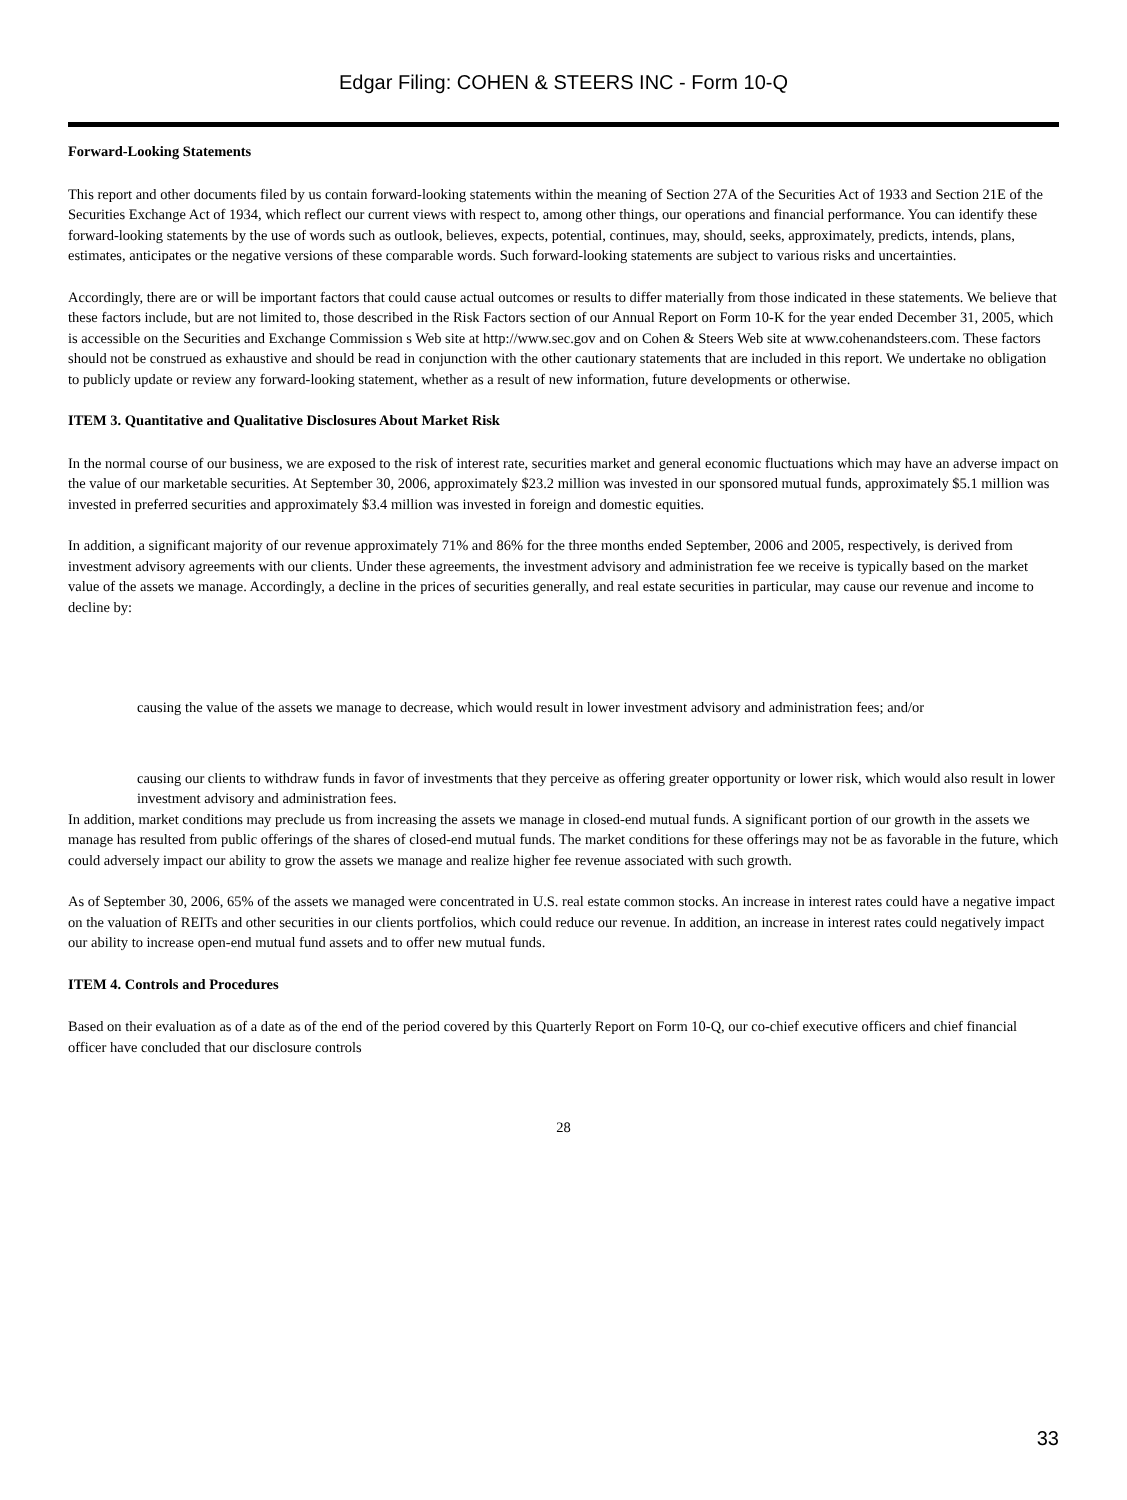Edgar Filing: COHEN & STEERS INC - Form 10-Q
Forward-Looking Statements
This report and other documents filed by us contain forward-looking statements within the meaning of Section 27A of the Securities Act of 1933 and Section 21E of the Securities Exchange Act of 1934, which reflect our current views with respect to, among other things, our operations and financial performance. You can identify these forward-looking statements by the use of words such as outlook, believes, expects, potential, continues, may, should, seeks, approximately, predicts, intends, plans, estimates, anticipates or the negative versions of these comparable words. Such forward-looking statements are subject to various risks and uncertainties.
Accordingly, there are or will be important factors that could cause actual outcomes or results to differ materially from those indicated in these statements. We believe that these factors include, but are not limited to, those described in the Risk Factors section of our Annual Report on Form 10-K for the year ended December 31, 2005, which is accessible on the Securities and Exchange Commission s Web site at http://www.sec.gov and on Cohen & Steers Web site at www.cohenandsteers.com. These factors should not be construed as exhaustive and should be read in conjunction with the other cautionary statements that are included in this report. We undertake no obligation to publicly update or review any forward-looking statement, whether as a result of new information, future developments or otherwise.
ITEM 3. Quantitative and Qualitative Disclosures About Market Risk
In the normal course of our business, we are exposed to the risk of interest rate, securities market and general economic fluctuations which may have an adverse impact on the value of our marketable securities. At September 30, 2006, approximately $23.2 million was invested in our sponsored mutual funds, approximately $5.1 million was invested in preferred securities and approximately $3.4 million was invested in foreign and domestic equities.
In addition, a significant majority of our revenue approximately 71% and 86% for the three months ended September, 2006 and 2005, respectively, is derived from investment advisory agreements with our clients. Under these agreements, the investment advisory and administration fee we receive is typically based on the market value of the assets we manage. Accordingly, a decline in the prices of securities generally, and real estate securities in particular, may cause our revenue and income to decline by:
causing the value of the assets we manage to decrease, which would result in lower investment advisory and administration fees; and/or
causing our clients to withdraw funds in favor of investments that they perceive as offering greater opportunity or lower risk, which would also result in lower investment advisory and administration fees.
In addition, market conditions may preclude us from increasing the assets we manage in closed-end mutual funds. A significant portion of our growth in the assets we manage has resulted from public offerings of the shares of closed-end mutual funds. The market conditions for these offerings may not be as favorable in the future, which could adversely impact our ability to grow the assets we manage and realize higher fee revenue associated with such growth.
As of September 30, 2006, 65% of the assets we managed were concentrated in U.S. real estate common stocks. An increase in interest rates could have a negative impact on the valuation of REITs and other securities in our clients portfolios, which could reduce our revenue. In addition, an increase in interest rates could negatively impact our ability to increase open-end mutual fund assets and to offer new mutual funds.
ITEM 4. Controls and Procedures
Based on their evaluation as of a date as of the end of the period covered by this Quarterly Report on Form 10-Q, our co-chief executive officers and chief financial officer have concluded that our disclosure controls
28
33